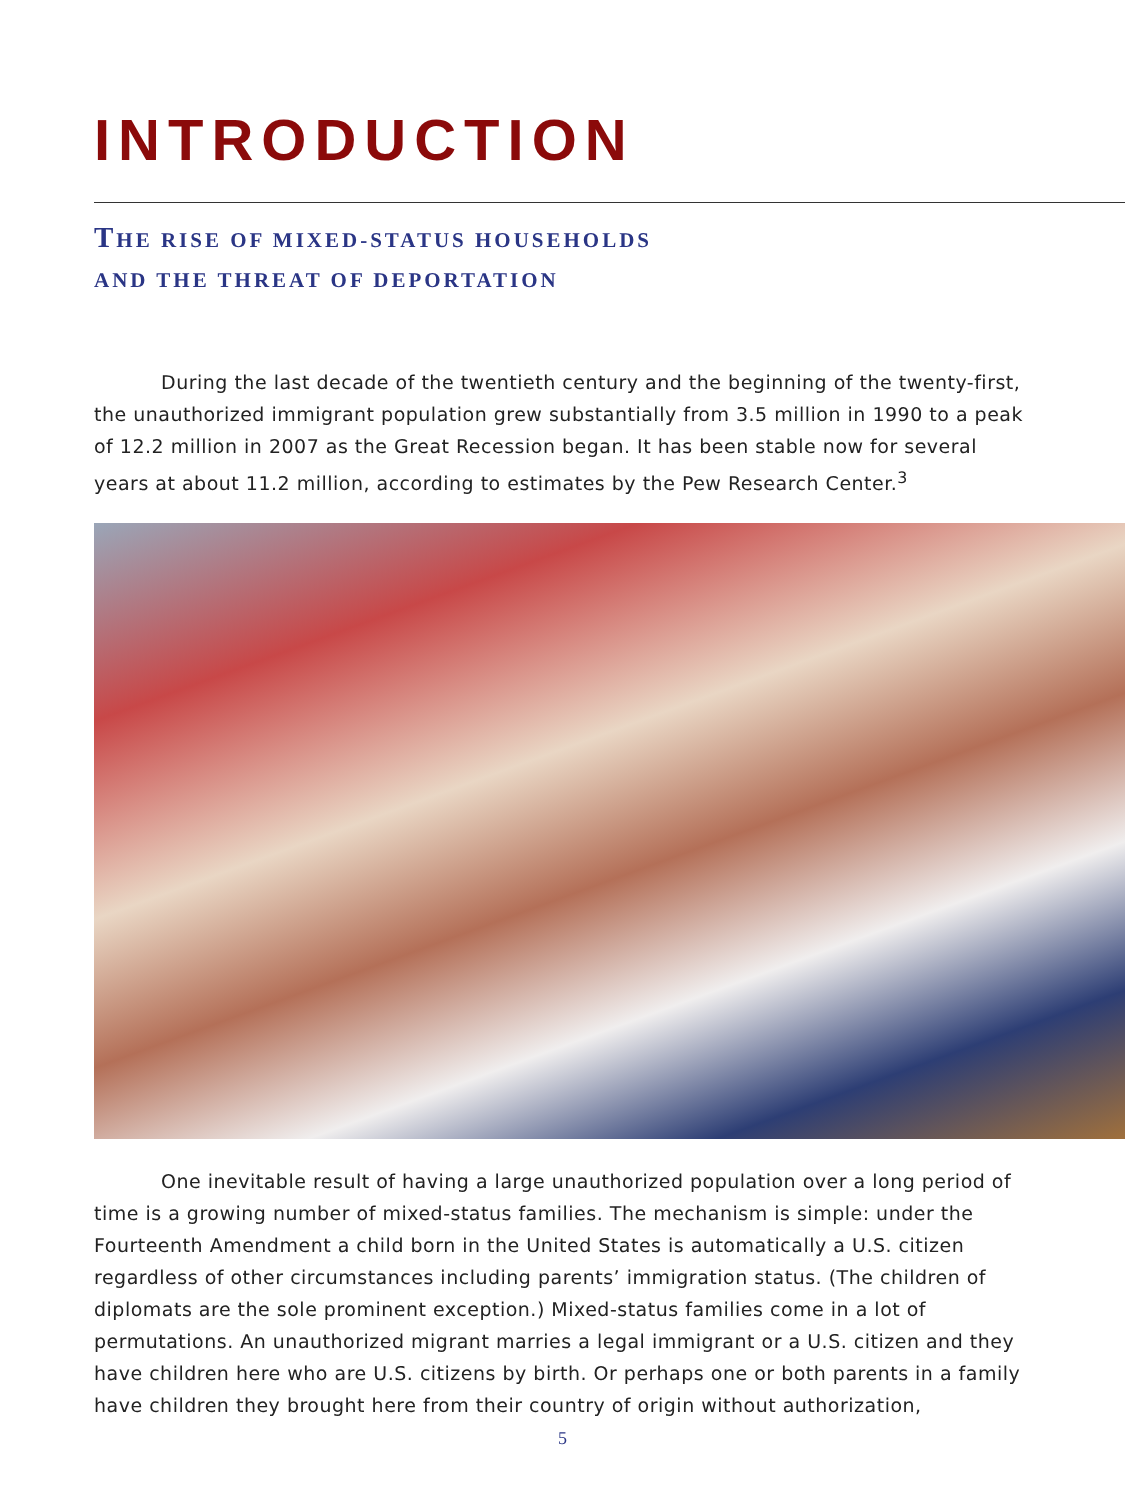INTRODUCTION
THE RISE OF MIXED-STATUS HOUSEHOLDS
AND THE THREAT OF DEPORTATION
During the last decade of the twentieth century and the beginning of the twenty-first, the unauthorized immigrant population grew substantially from 3.5 million in 1990 to a peak of 12.2 million in 2007 as the Great Recession began. It has been stable now for several years at about 11.2 million, according to estimates by the Pew Research Center.<sup>3</sup>
One inevitable result of having a large unauthorized population over a long period of time is a growing number of mixed-status families. The mechanism is simple: under the Fourteenth Amendment a child born in the United States is automatically a U.S. citizen regardless of other circumstances including parents’ immigration status. (The children of diplomats are the sole prominent exception.) Mixed-status families come in a lot of permutations. An unauthorized migrant marries a legal immigrant or a U.S. citizen and they have children here who are U.S. citizens by birth. Or perhaps one or both parents in a family have children they brought here from their country of origin without authorization,
5